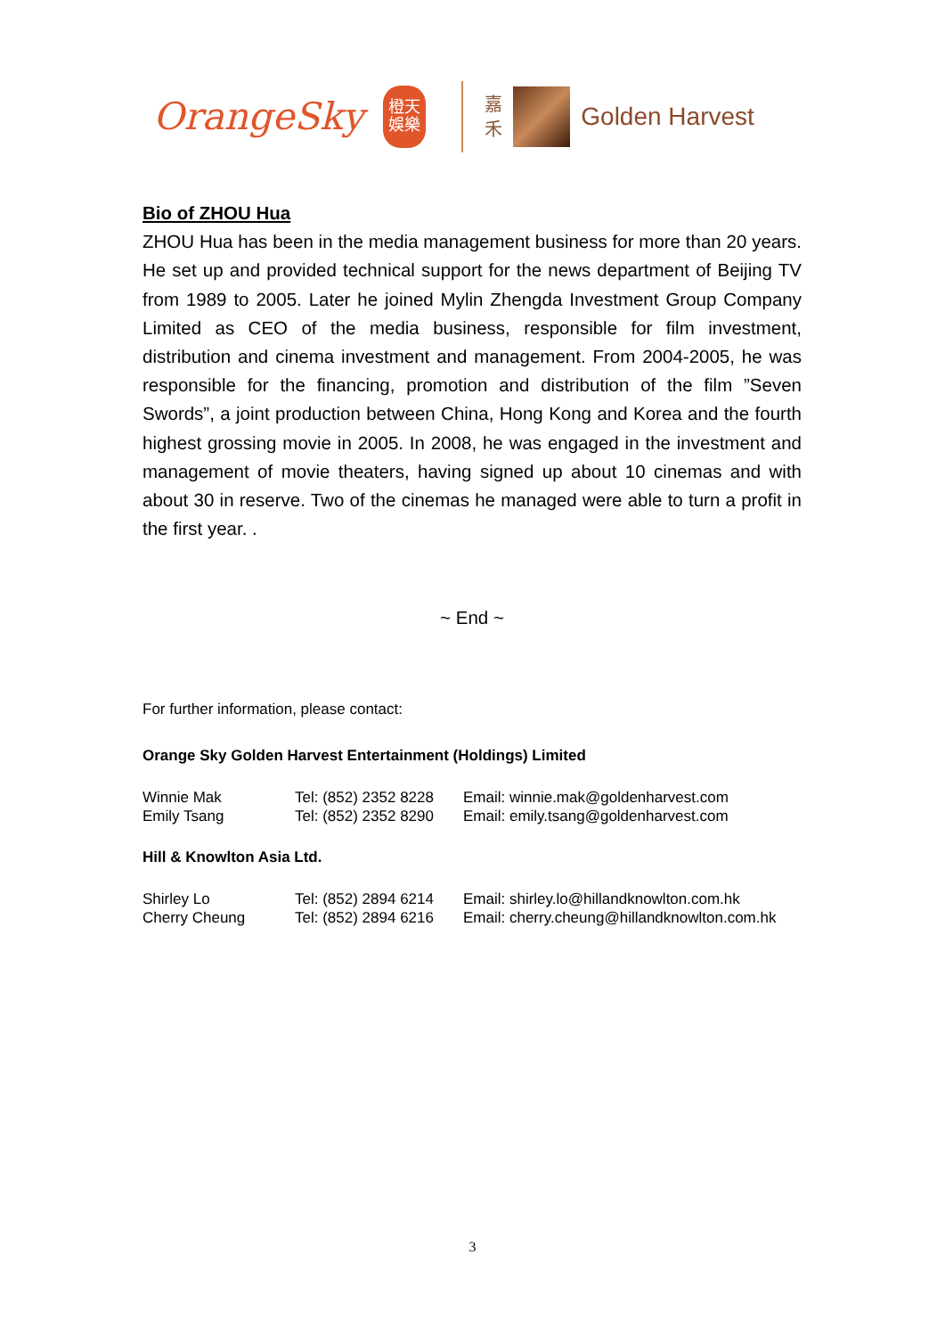OrangeSky
橙天
娛樂
嘉
禾
Golden Harvest
Bio of ZHOU Hua
ZHOU Hua has been in the media management business for more than 20 years. He set up and provided technical support for the news department of Beijing TV from 1989 to 2005. Later he joined Mylin Zhengda Investment Group Company Limited as CEO of the media business, responsible for film investment, distribution and cinema investment and management. From 2004-2005, he was responsible for the financing, promotion and distribution of the film ”Seven Swords”, a joint production between China, Hong Kong and Korea and the fourth highest grossing movie in 2005. In 2008, he was engaged in the investment and management of movie theaters, having signed up about 10 cinemas and with about 30 in reserve. Two of the cinemas he managed were able to turn a profit in the first year. .
~ End ~
For further information, please contact:
Orange Sky Golden Harvest Entertainment (Holdings) Limited
| Winnie Mak | Tel: (852) 2352 8228 | Email: winnie.mak@goldenharvest.com |
| Emily Tsang | Tel: (852) 2352 8290 | Email: emily.tsang@goldenharvest.com |
Hill & Knowlton Asia Ltd.
| Shirley Lo | Tel: (852) 2894 6214 | Email: shirley.lo@hillandknowlton.com.hk |
| Cherry Cheung | Tel: (852) 2894 6216 | Email: cherry.cheung@hillandknowlton.com.hk |
3